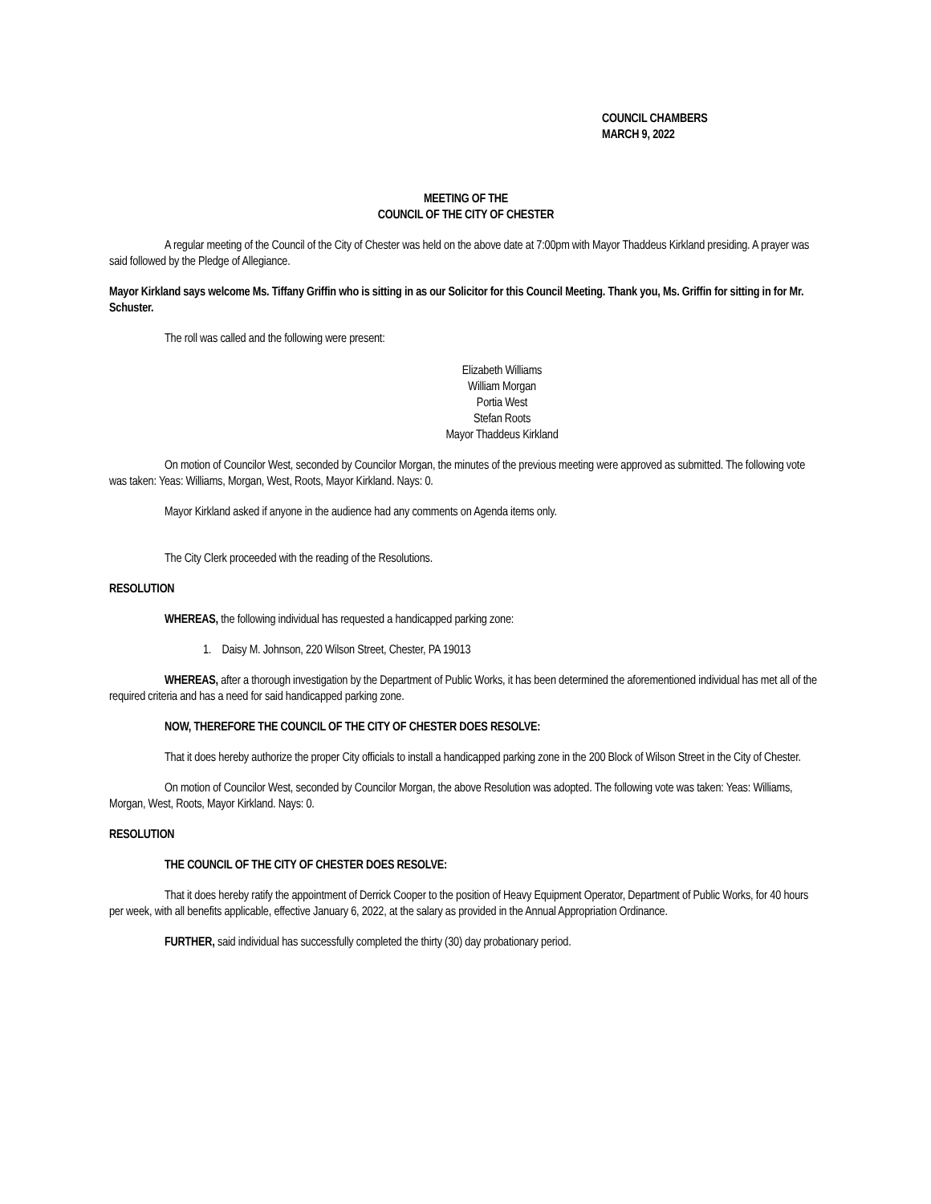COUNCIL CHAMBERS
MARCH 9, 2022
MEETING OF THE
COUNCIL OF THE CITY OF CHESTER
A regular meeting of the Council of the City of Chester was held on the above date at 7:00pm with Mayor Thaddeus Kirkland presiding. A prayer was said followed by the Pledge of Allegiance.
Mayor Kirkland says welcome Ms. Tiffany Griffin who is sitting in as our Solicitor for this Council Meeting. Thank you, Ms. Griffin for sitting in for Mr. Schuster.
The roll was called and the following were present:
Elizabeth Williams
William Morgan
Portia West
Stefan Roots
Mayor Thaddeus Kirkland
On motion of Councilor West, seconded by Councilor Morgan, the minutes of the previous meeting were approved as submitted. The following vote was taken: Yeas: Williams, Morgan, West, Roots, Mayor Kirkland. Nays: 0.
Mayor Kirkland asked if anyone in the audience had any comments on Agenda items only.
The City Clerk proceeded with the reading of the Resolutions.
RESOLUTION
WHEREAS, the following individual has requested a handicapped parking zone:
1. Daisy M. Johnson, 220 Wilson Street, Chester, PA 19013
WHEREAS, after a thorough investigation by the Department of Public Works, it has been determined the aforementioned individual has met all of the required criteria and has a need for said handicapped parking zone.
NOW, THEREFORE THE COUNCIL OF THE CITY OF CHESTER DOES RESOLVE:
That it does hereby authorize the proper City officials to install a handicapped parking zone in the 200 Block of Wilson Street in the City of Chester.
On motion of Councilor West, seconded by Councilor Morgan, the above Resolution was adopted. The following vote was taken: Yeas: Williams, Morgan, West, Roots, Mayor Kirkland. Nays: 0.
RESOLUTION
THE COUNCIL OF THE CITY OF CHESTER DOES RESOLVE:
That it does hereby ratify the appointment of Derrick Cooper to the position of Heavy Equipment Operator, Department of Public Works, for 40 hours per week, with all benefits applicable, effective January 6, 2022, at the salary as provided in the Annual Appropriation Ordinance.
FURTHER, said individual has successfully completed the thirty (30) day probationary period.